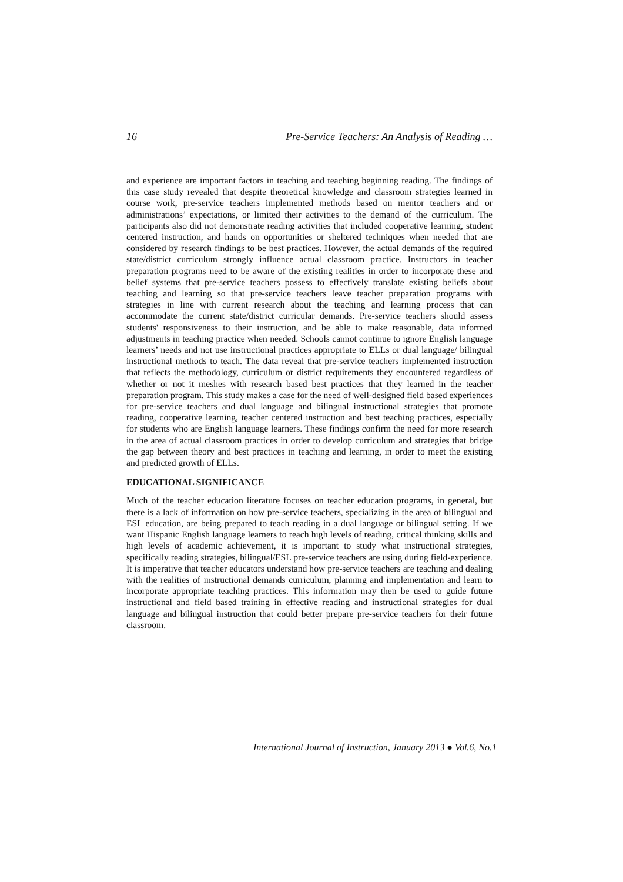16 Pre-Service Teachers: An Analysis of Reading …
and experience are important factors in teaching and teaching beginning reading. The findings of this case study revealed that despite theoretical knowledge and classroom strategies learned in course work, pre-service teachers implemented methods based on mentor teachers and or administrations’ expectations, or limited their activities to the demand of the curriculum. The participants also did not demonstrate reading activities that included cooperative learning, student centered instruction, and hands on opportunities or sheltered techniques when needed that are considered by research findings to be best practices. However, the actual demands of the required state/district curriculum strongly influence actual classroom practice. Instructors in teacher preparation programs need to be aware of the existing realities in order to incorporate these and belief systems that pre-service teachers possess to effectively translate existing beliefs about teaching and learning so that pre-service teachers leave teacher preparation programs with strategies in line with current research about the teaching and learning process that can accommodate the current state/district curricular demands. Pre-service teachers should assess students' responsiveness to their instruction, and be able to make reasonable, data informed adjustments in teaching practice when needed. Schools cannot continue to ignore English language learners’ needs and not use instructional practices appropriate to ELLs or dual language/ bilingual instructional methods to teach. The data reveal that pre-service teachers implemented instruction that reflects the methodology, curriculum or district requirements they encountered regardless of whether or not it meshes with research based best practices that they learned in the teacher preparation program. This study makes a case for the need of well-designed field based experiences for pre-service teachers and dual language and bilingual instructional strategies that promote reading, cooperative learning, teacher centered instruction and best teaching practices, especially for students who are English language learners. These findings confirm the need for more research in the area of actual classroom practices in order to develop curriculum and strategies that bridge the gap between theory and best practices in teaching and learning, in order to meet the existing and predicted growth of ELLs.
EDUCATIONAL SIGNIFICANCE
Much of the teacher education literature focuses on teacher education programs, in general, but there is a lack of information on how pre-service teachers, specializing in the area of bilingual and ESL education, are being prepared to teach reading in a dual language or bilingual setting. If we want Hispanic English language learners to reach high levels of reading, critical thinking skills and high levels of academic achievement, it is important to study what instructional strategies, specifically reading strategies, bilingual/ESL pre-service teachers are using during field-experience. It is imperative that teacher educators understand how pre-service teachers are teaching and dealing with the realities of instructional demands curriculum, planning and implementation and learn to incorporate appropriate teaching practices. This information may then be used to guide future instructional and field based training in effective reading and instructional strategies for dual language and bilingual instruction that could better prepare pre-service teachers for their future classroom.
International Journal of Instruction, January 2013 ● Vol.6, No.1